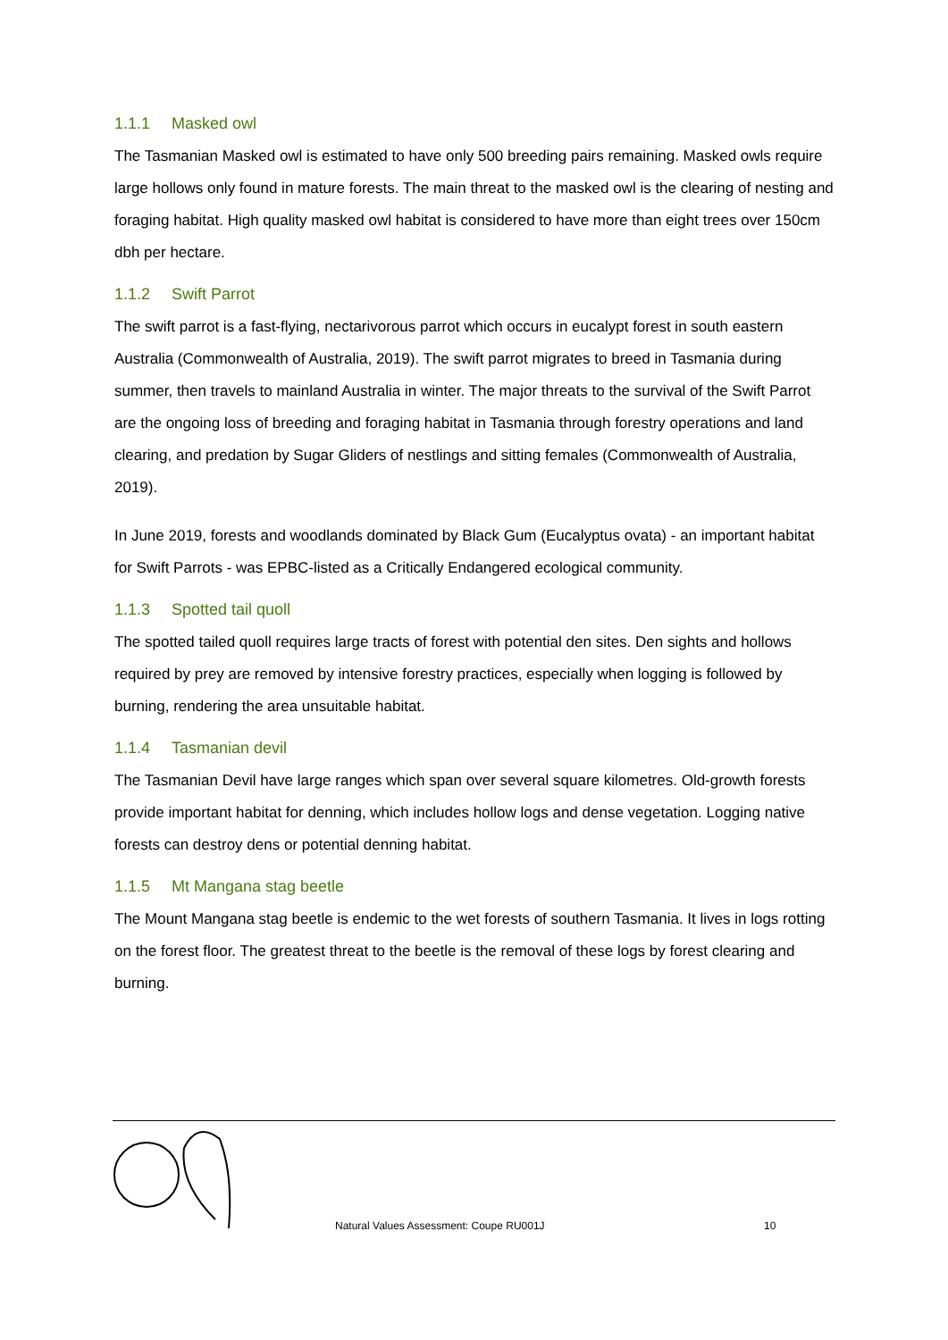1.1.1 Masked owl
The Tasmanian Masked owl is estimated to have only 500 breeding pairs remaining. Masked owls require large hollows only found in mature forests. The main threat to the masked owl is the clearing of nesting and foraging habitat. High quality masked owl habitat is considered to have more than eight trees over 150cm dbh per hectare.
1.1.2 Swift Parrot
The swift parrot is a fast-flying, nectarivorous parrot which occurs in eucalypt forest in south eastern Australia (Commonwealth of Australia, 2019). The swift parrot migrates to breed in Tasmania during summer, then travels to mainland Australia in winter. The major threats to the survival of the Swift Parrot are the ongoing loss of breeding and foraging habitat in Tasmania through forestry operations and land clearing, and predation by Sugar Gliders of nestlings and sitting females (Commonwealth of Australia, 2019).
In June 2019, forests and woodlands dominated by Black Gum (Eucalyptus ovata) - an important habitat for Swift Parrots - was EPBC-listed as a Critically Endangered ecological community.
1.1.3 Spotted tail quoll
The spotted tailed quoll requires large tracts of forest with potential den sites. Den sights and hollows required by prey are removed by intensive forestry practices, especially when logging is followed by burning, rendering the area unsuitable habitat.
1.1.4 Tasmanian devil
The Tasmanian Devil have large ranges which span over several square kilometres. Old-growth forests provide important habitat for denning, which includes hollow logs and dense vegetation. Logging native forests can destroy dens or potential denning habitat.
1.1.5 Mt Mangana stag beetle
The Mount Mangana stag beetle is endemic to the wet forests of southern Tasmania. It lives in logs rotting on the forest floor. The greatest threat to the beetle is the removal of these logs by forest clearing and burning.
Natural Values Assessment: Coupe RU001J
10